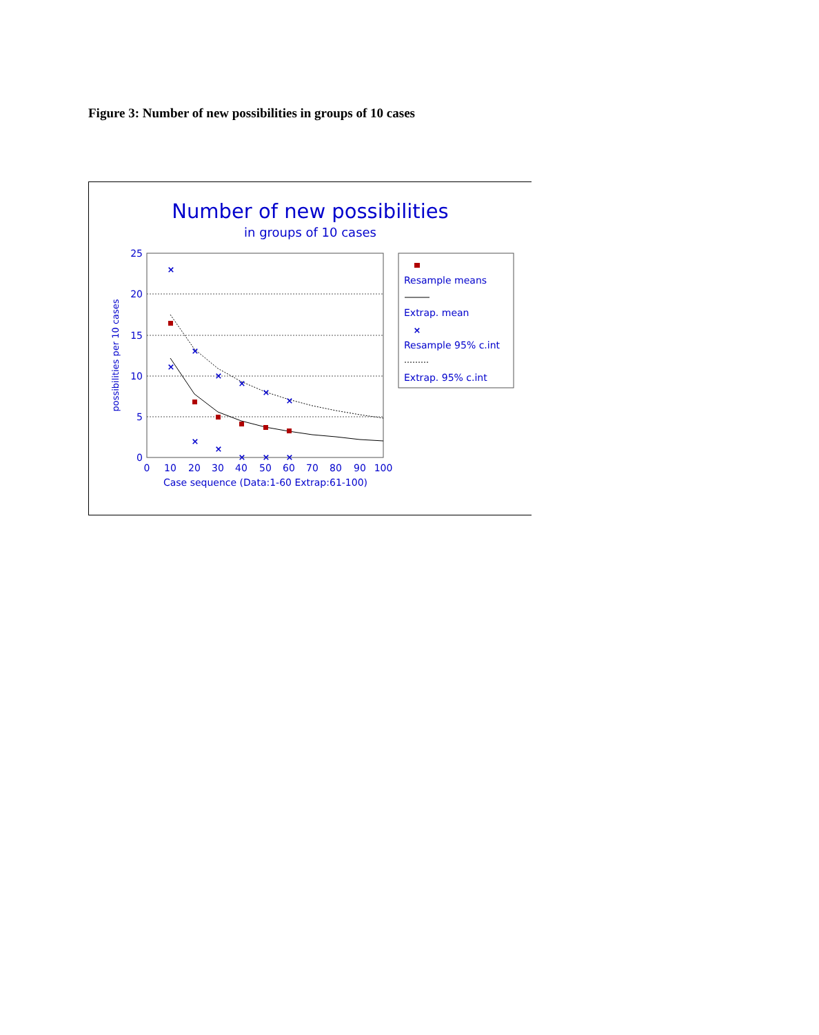Figure 3: Number of new possibilities in groups of 10 cases
Number of new possibilities
in groups of 10 cases
25
20
15
10
5
0
0
10
20
30
40
50
60
70
80
90
100
Case sequence (Data:1-60 Extrap:61-100)
possibilities per 10 cases
×
×
×
×
×
×
×
×
×
×
×
×
Resample means
Extrap. mean
Resample 95% c.int
Extrap. 95% c.int
×